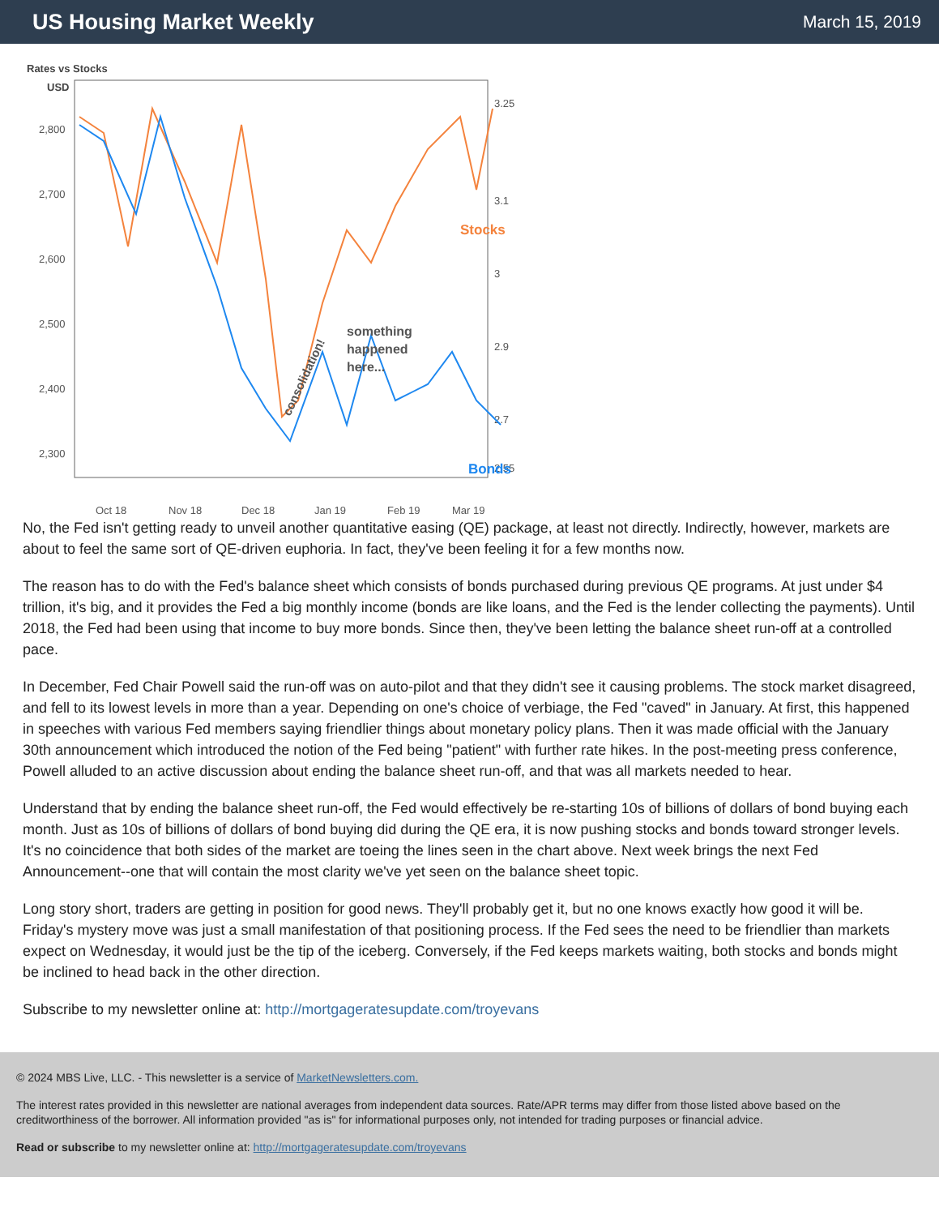US Housing Market Weekly
March 15, 2019
Rates vs Stocks
USD
2,800
2,700
2,600
2,500
2,400
2,300
3.25
3.1
3
2.9
2.7
2.55
Stocks
Bonds
something
happened
here...
consolidation!
Oct 18
Nov 18
Dec 18
Jan 19
Feb 19
Mar 19
No, the Fed isn't getting ready to unveil another quantitative easing (QE) package, at least not directly. Indirectly, however, markets are about to feel the same sort of QE-driven euphoria. In fact, they've been feeling it for a few months now.
The reason has to do with the Fed's balance sheet which consists of bonds purchased during previous QE programs. At just under $4 trillion, it's big, and it provides the Fed a big monthly income (bonds are like loans, and the Fed is the lender collecting the payments). Until 2018, the Fed had been using that income to buy more bonds. Since then, they've been letting the balance sheet run-off at a controlled pace.
In December, Fed Chair Powell said the run-off was on auto-pilot and that they didn't see it causing problems. The stock market disagreed, and fell to its lowest levels in more than a year. Depending on one's choice of verbiage, the Fed "caved" in January. At first, this happened in speeches with various Fed members saying friendlier things about monetary policy plans. Then it was made official with the January 30th announcement which introduced the notion of the Fed being "patient" with further rate hikes. In the post-meeting press conference, Powell alluded to an active discussion about ending the balance sheet run-off, and that was all markets needed to hear.
Understand that by ending the balance sheet run-off, the Fed would effectively be re-starting 10s of billions of dollars of bond buying each month. Just as 10s of billions of dollars of bond buying did during the QE era, it is now pushing stocks and bonds toward stronger levels. It's no coincidence that both sides of the market are toeing the lines seen in the chart above. Next week brings the next Fed Announcement--one that will contain the most clarity we've yet seen on the balance sheet topic.
Long story short, traders are getting in position for good news. They'll probably get it, but no one knows exactly how good it will be. Friday's mystery move was just a small manifestation of that positioning process. If the Fed sees the need to be friendlier than markets expect on Wednesday, it would just be the tip of the iceberg. Conversely, if the Fed keeps markets waiting, both stocks and bonds might be inclined to head back in the other direction.
Subscribe to my newsletter online at: http://mortgageratesupdate.com/troyevans
© 2024 MBS Live, LLC. - This newsletter is a service of MarketNewsletters.com.
The interest rates provided in this newsletter are national averages from independent data sources. Rate/APR terms may differ from those listed above based on the creditworthiness of the borrower. All information provided "as is" for informational purposes only, not intended for trading purposes or financial advice.
Read or subscribe to my newsletter online at: http://mortgageratesupdate.com/troyevans